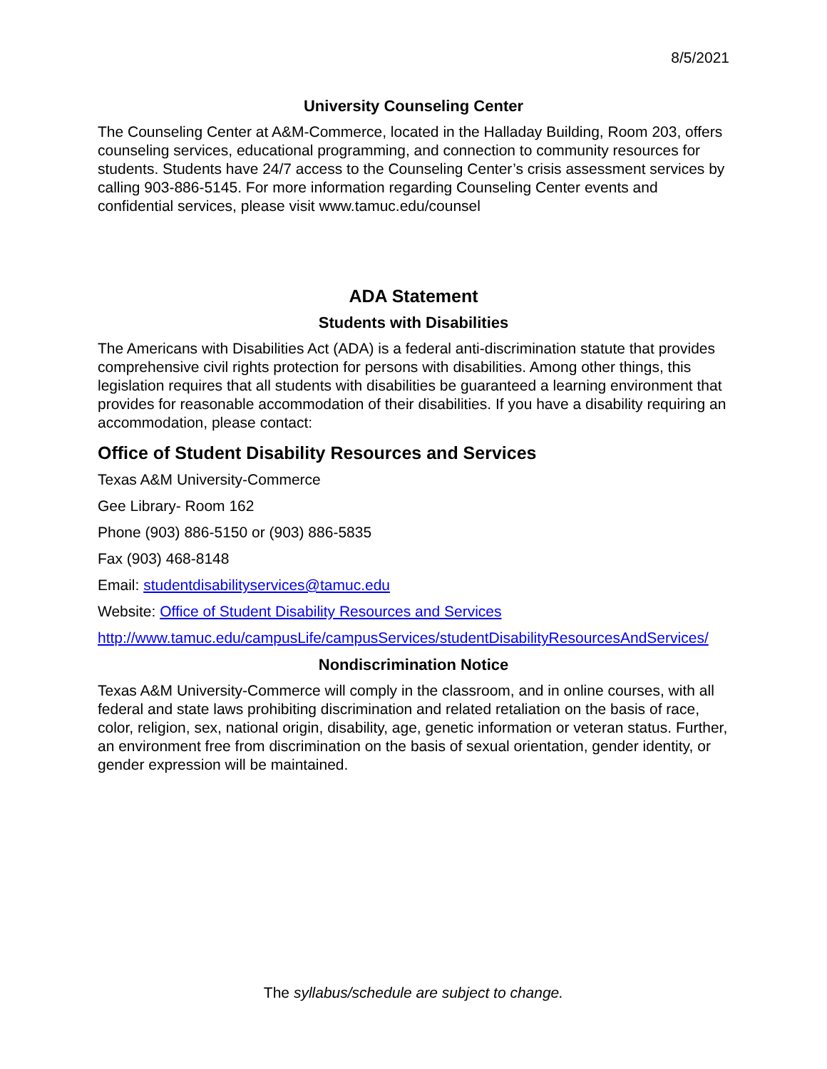8/5/2021
University Counseling Center
The Counseling Center at A&M-Commerce, located in the Halladay Building, Room 203, offers counseling services, educational programming, and connection to community resources for students. Students have 24/7 access to the Counseling Center’s crisis assessment services by calling 903-886-5145. For more information regarding Counseling Center events and confidential services, please visit www.tamuc.edu/counsel
ADA Statement
Students with Disabilities
The Americans with Disabilities Act (ADA) is a federal anti-discrimination statute that provides comprehensive civil rights protection for persons with disabilities. Among other things, this legislation requires that all students with disabilities be guaranteed a learning environment that provides for reasonable accommodation of their disabilities. If you have a disability requiring an accommodation, please contact:
Office of Student Disability Resources and Services
Texas A&M University-Commerce
Gee Library- Room 162
Phone (903) 886-5150 or (903) 886-5835
Fax (903) 468-8148
Email: studentdisabilityservices@tamuc.edu
Website: Office of Student Disability Resources and Services
http://www.tamuc.edu/campusLife/campusServices/studentDisabilityResourcesAndServices/
Nondiscrimination Notice
Texas A&M University-Commerce will comply in the classroom, and in online courses, with all federal and state laws prohibiting discrimination and related retaliation on the basis of race, color, religion, sex, national origin, disability, age, genetic information or veteran status. Further, an environment free from discrimination on the basis of sexual orientation, gender identity, or gender expression will be maintained.
The syllabus/schedule are subject to change.